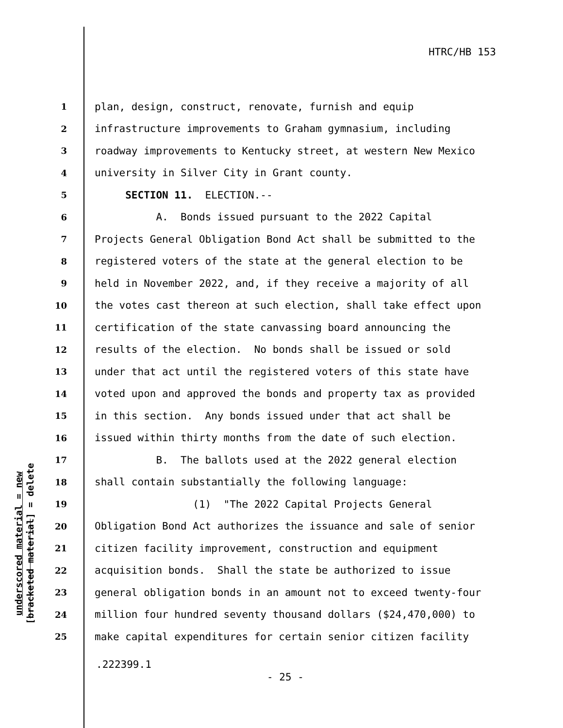HTRC/HB 153
underscored material = new
[bracketed material] = delete
1 plan, design, construct, renovate, furnish and equip
2 infrastructure improvements to Graham gymnasium, including
3 roadway improvements to Kentucky street, at western New Mexico
4 university in Silver City in Grant county.
5 SECTION 11. ELECTION.--
6 A. Bonds issued pursuant to the 2022 Capital
7 Projects General Obligation Bond Act shall be submitted to the
8 registered voters of the state at the general election to be
9 held in November 2022, and, if they receive a majority of all
10 the votes cast thereon at such election, shall take effect upon
11 certification of the state canvassing board announcing the
12 results of the election. No bonds shall be issued or sold
13 under that act until the registered voters of this state have
14 voted upon and approved the bonds and property tax as provided
15 in this section. Any bonds issued under that act shall be
16 issued within thirty months from the date of such election.
17 B. The ballots used at the 2022 general election
18 shall contain substantially the following language:
19 (1) "The 2022 Capital Projects General
20 Obligation Bond Act authorizes the issuance and sale of senior
21 citizen facility improvement, construction and equipment
22 acquisition bonds. Shall the state be authorized to issue
23 general obligation bonds in an amount not to exceed twenty-four
24 million four hundred seventy thousand dollars ($24,470,000) to
25 make capital expenditures for certain senior citizen facility
.222399.1
- 25 -